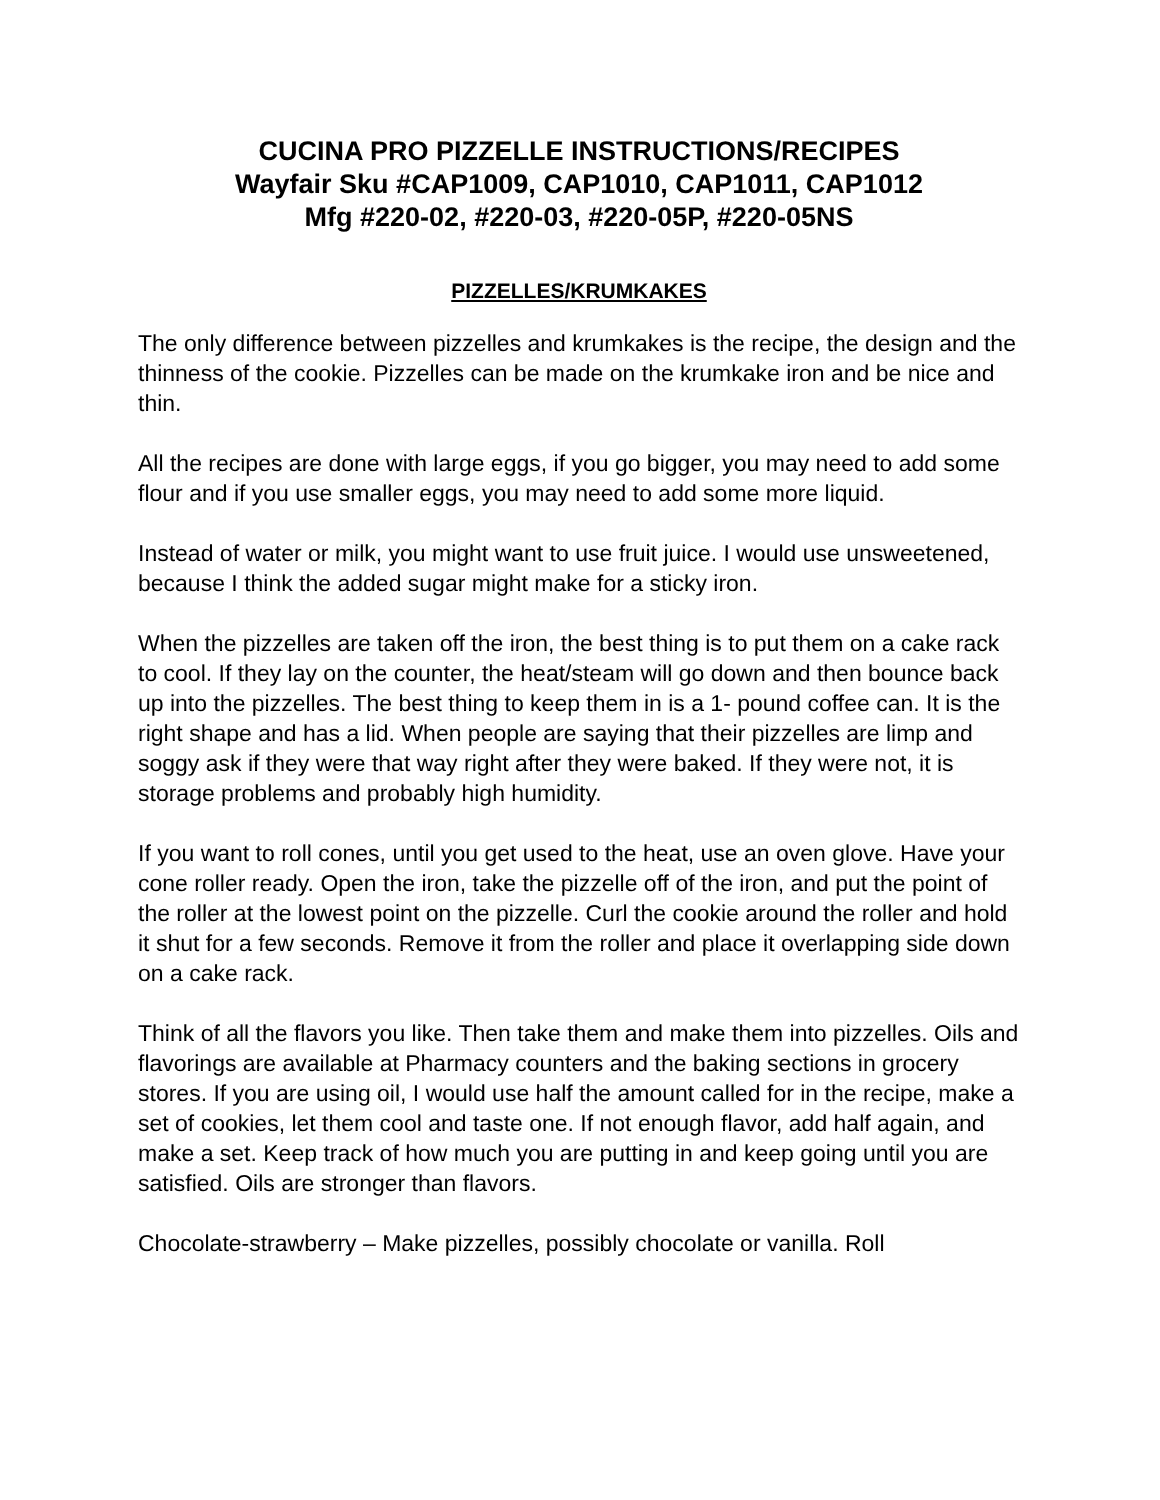CUCINA PRO PIZZELLE INSTRUCTIONS/RECIPES
Wayfair Sku #CAP1009, CAP1010, CAP1011, CAP1012
Mfg #220-02, #220-03, #220-05P, #220-05NS
PIZZELLES/KRUMKAKES
The only difference between pizzelles and krumkakes is the recipe, the design and the thinness of the cookie. Pizzelles can be made on the krumkake iron and be nice and thin.
All the recipes are done with large eggs, if you go bigger, you may need to add some flour and if you use smaller eggs, you may need to add some more liquid.
Instead of water or milk, you might want to use fruit juice. I would use unsweetened, because I think the added sugar might make for a sticky iron.
When the pizzelles are taken off the iron, the best thing is to put them on a cake rack to cool. If they lay on the counter, the heat/steam will go down and then bounce back up into the pizzelles. The best thing to keep them in is a 1- pound coffee can. It is the right shape and has a lid. When people are saying that their pizzelles are limp and soggy ask if they were that way right after they were baked. If they were not, it is storage problems and probably high humidity.
If you want to roll cones, until you get used to the heat, use an oven glove. Have your cone roller ready. Open the iron, take the pizzelle off of the iron, and put the point of the roller at the lowest point on the pizzelle. Curl the cookie around the roller and hold it shut for a few seconds. Remove it from the roller and place it overlapping side down on a cake rack.
Think of all the flavors you like. Then take them and make them into pizzelles. Oils and flavorings are available at Pharmacy counters and the baking sections in grocery stores. If you are using oil, I would use half the amount called for in the recipe, make a set of cookies, let them cool and taste one. If not enough flavor, add half again, and make a set. Keep track of how much you are putting in and keep going until you are satisfied. Oils are stronger than flavors.
Chocolate-strawberry – Make pizzelles, possibly chocolate or vanilla. Roll